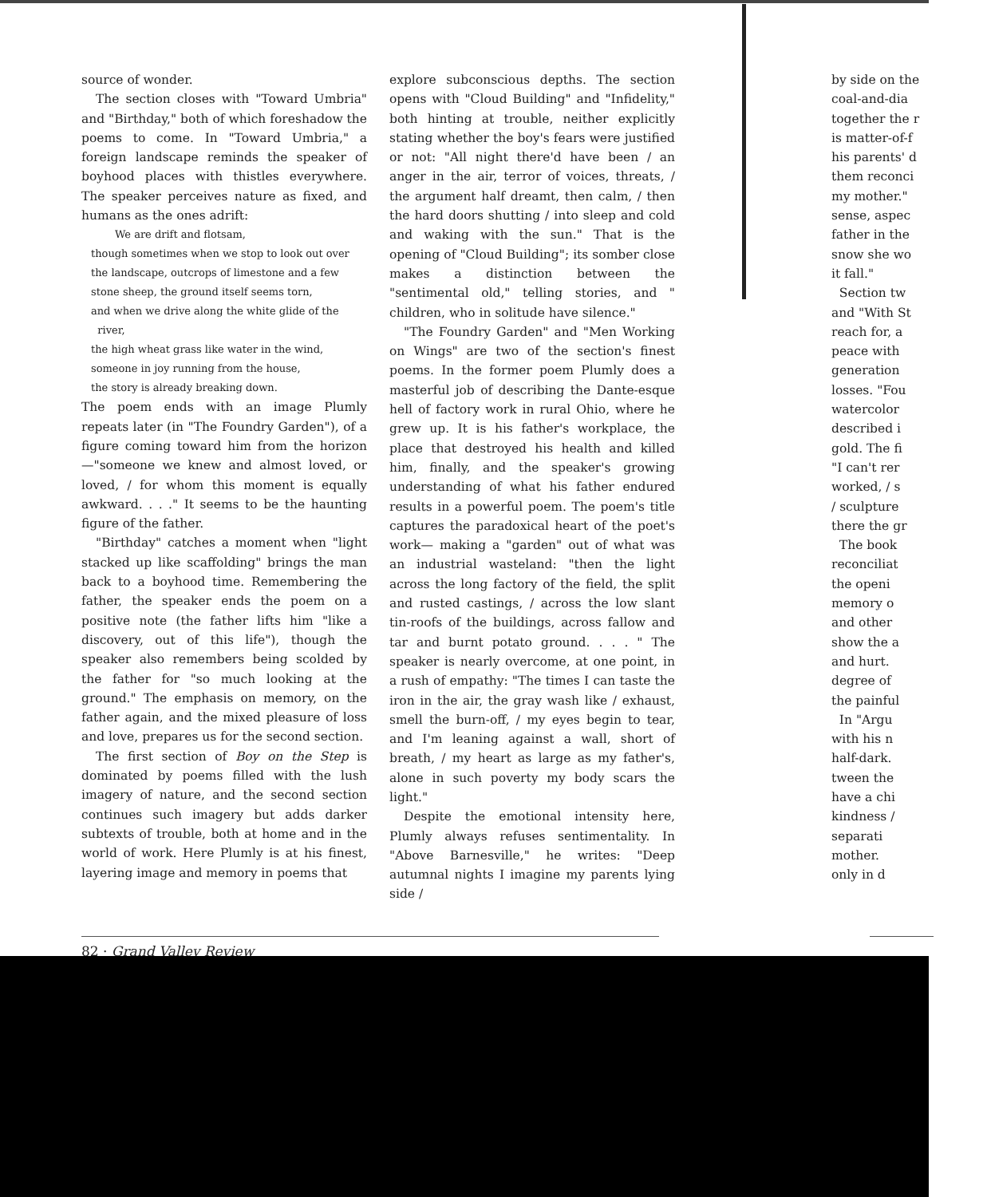source of wonder.
The section closes with "Toward Umbria" and "Birthday," both of which foreshadow the poems to come. In "Toward Umbria," a foreign landscape reminds the speaker of boyhood places with thistles everywhere. The speaker perceives nature as fixed, and humans as the ones adrift:
We are drift and flotsam,
though sometimes when we stop to look out over
the landscape, outcrops of limestone and a few
stone sheep, the ground itself seems torn,
and when we drive along the white glide of the
river,
the high wheat grass like water in the wind,
someone in joy running from the house,
the story is already breaking down.
The poem ends with an image Plumly repeats later (in "The Foundry Garden"), of a figure coming toward him from the horizon—"someone we knew and almost loved, or loved, / for whom this moment is equally awkward. . . ." It seems to be the haunting figure of the father.
"Birthday" catches a moment when "light stacked up like scaffolding" brings the man back to a boyhood time. Remembering the father, the speaker ends the poem on a positive note (the father lifts him "like a discovery, out of this life"), though the speaker also remembers being scolded by the father for "so much looking at the ground." The emphasis on memory, on the father again, and the mixed pleasure of loss and love, prepares us for the second section.
The first section of Boy on the Step is dominated by poems filled with the lush imagery of nature, and the second section continues such imagery but adds darker subtexts of trouble, both at home and in the world of work. Here Plumly is at his finest, layering image and memory in poems that
explore subconscious depths. The section opens with "Cloud Building" and "Infidelity," both hinting at trouble, neither explicitly stating whether the boy's fears were justified or not: "All night there'd have been / an anger in the air, terror of voices, threats, / the argument half dreamt, then calm, / then the hard doors shutting / into sleep and cold and waking with the sun." That is the opening of "Cloud Building"; its somber close makes a distinction between the "sentimental old," telling stories, and " children, who in solitude have silence."
"The Foundry Garden" and "Men Working on Wings" are two of the section's finest poems. In the former poem Plumly does a masterful job of describing the Dante-esque hell of factory work in rural Ohio, where he grew up. It is his father's workplace, the place that destroyed his health and killed him, finally, and the speaker's growing understanding of what his father endured results in a powerful poem. The poem's title captures the paradoxical heart of the poet's work— making a "garden" out of what was an industrial wasteland: "then the light across the long factory of the field, the split and rusted castings, / across the low slant tin-roofs of the buildings, across fallow and tar and burnt potato ground. . . . " The speaker is nearly overcome, at one point, in a rush of empathy: "The times I can taste the iron in the air, the gray wash like / exhaust, smell the burn-off, / my eyes begin to tear, and I'm leaning against a wall, short of breath, / my heart as large as my father's, alone in such poverty my body scars the light."
Despite the emotional intensity here, Plumly always refuses sentimentality. In "Above Barnesville," he writes: "Deep autumnal nights I imagine my parents lying side /
by side on the
coal-and-dia
together the r
is matter-of-f
his parents' d
them reconci
my mother."
sense, aspec
father in the
snow she wo
it fall."
Section tw
and "With St
reach for, a
peace with
generation
losses. "Fou
watercolor
described i
gold. The fi
"I can't rer
worked, / s
/ sculpture
there the gr
The book
reconciliat
the openi
memory o
and other
show the a
and hurt.
degree of
the painful
In "Argu
with his n
half-dark.
tween the
have a chi
kindness /
separati
mother.
only in d
82 · Grand Valley Review